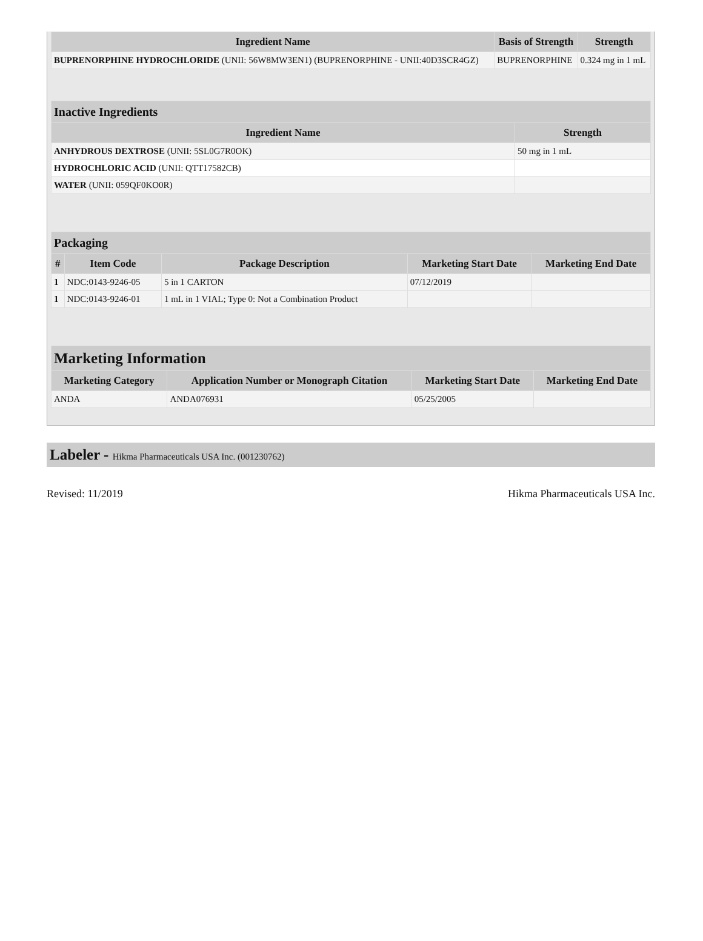| Ingredient Name | Basis of Strength | Strength |
| --- | --- | --- |
| BUPRENORPHINE HYDROCHLORIDE (UNII: 56W8MW3EN1) (BUPRENORPHINE - UNII:40D3SCR4GZ) | BUPRENORPHINE | 0.324 mg in 1 mL |
| Inactive Ingredients | |
| --- | --- |
| Ingredient Name | Strength |
| ANHYDROUS DEXTROSE (UNII: 5SL0G7R0OK) | 50 mg in 1 mL |
| HYDROCHLORIC ACID (UNII: QTT17582CB) | |
| WATER (UNII: 059QF0KO0R) | |
| Packaging | | | | |
| --- | --- | --- | --- | --- |
| # | Item Code | Package Description | Marketing Start Date | Marketing End Date |
| 1 | NDC:0143-9246-05 | 5 in 1 CARTON | 07/12/2019 | |
| 1 | NDC:0143-9246-01 | 1 mL in 1 VIAL; Type 0: Not a Combination Product | | |
| Marketing Information | | | |
| --- | --- | --- | --- |
| Marketing Category | Application Number or Monograph Citation | Marketing Start Date | Marketing End Date |
| ANDA | ANDA076931 | 05/25/2005 | |
Labeler - Hikma Pharmaceuticals USA Inc. (001230762)
Revised: 11/2019 Hikma Pharmaceuticals USA Inc.